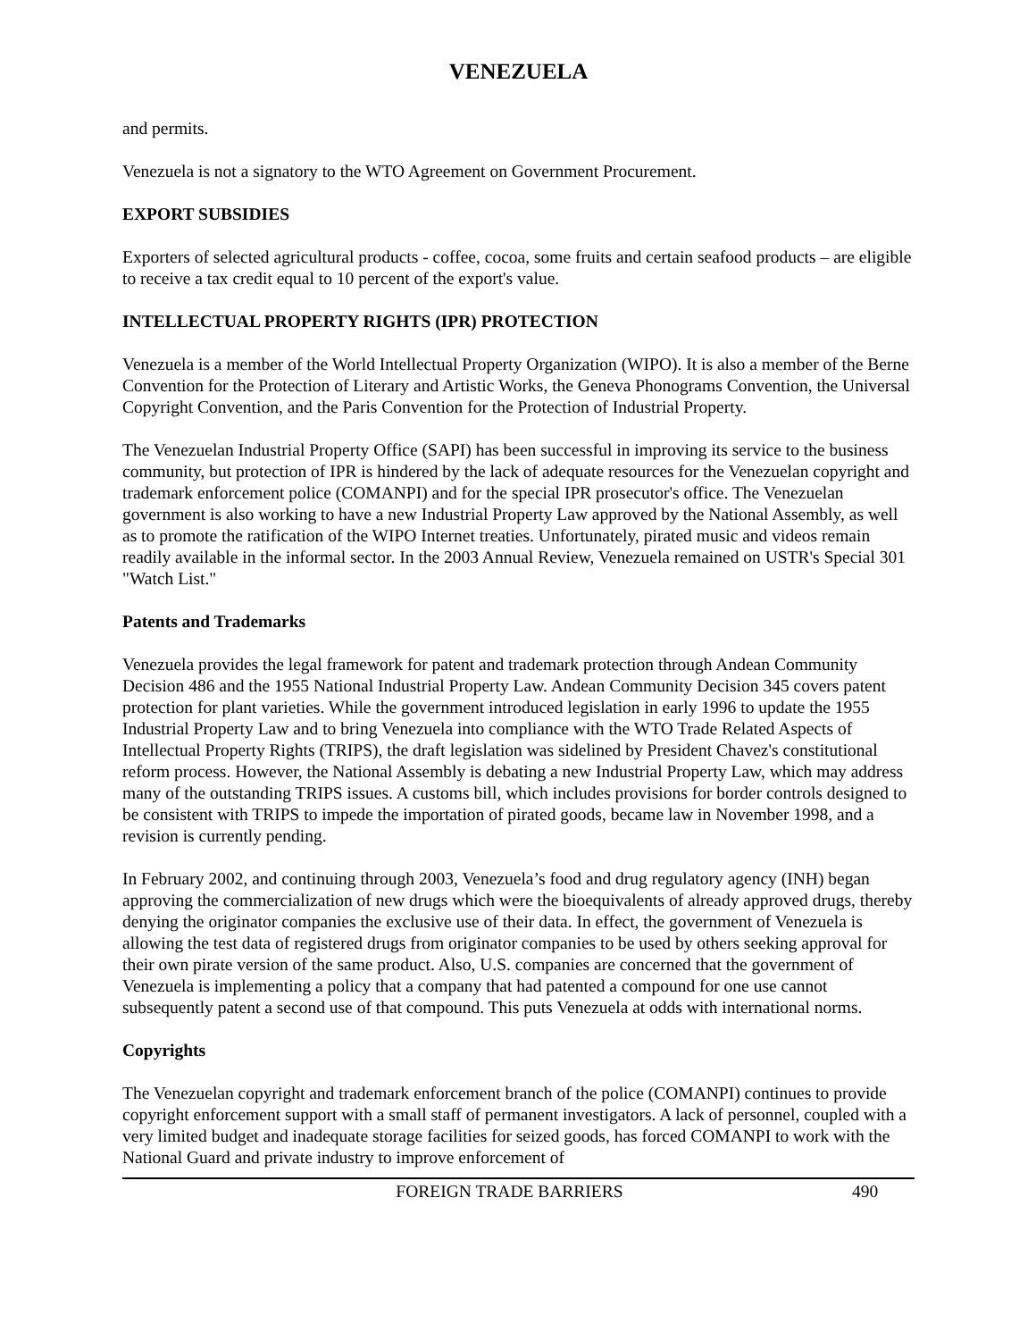VENEZUELA
and permits.
Venezuela is not a signatory to the WTO Agreement on Government Procurement.
EXPORT SUBSIDIES
Exporters of selected agricultural products - coffee, cocoa, some fruits and certain seafood products – are eligible to receive a tax credit equal to 10 percent of the export's value.
INTELLECTUAL PROPERTY RIGHTS (IPR) PROTECTION
Venezuela is a member of the World Intellectual Property Organization (WIPO). It is also a member of the Berne Convention for the Protection of Literary and Artistic Works, the Geneva Phonograms Convention, the Universal Copyright Convention, and the Paris Convention for the Protection of Industrial Property.
The Venezuelan Industrial Property Office (SAPI) has been successful in improving its service to the business community, but protection of IPR is hindered by the lack of adequate resources for the Venezuelan copyright and trademark enforcement police (COMANPI) and for the special IPR prosecutor's office. The Venezuelan government is also working to have a new Industrial Property Law approved by the National Assembly, as well as to promote the ratification of the WIPO Internet treaties. Unfortunately, pirated music and videos remain readily available in the informal sector. In the 2003 Annual Review, Venezuela remained on USTR's Special 301 "Watch List."
Patents and Trademarks
Venezuela provides the legal framework for patent and trademark protection through Andean Community Decision 486 and the 1955 National Industrial Property Law. Andean Community Decision 345 covers patent protection for plant varieties. While the government introduced legislation in early 1996 to update the 1955 Industrial Property Law and to bring Venezuela into compliance with the WTO Trade Related Aspects of Intellectual Property Rights (TRIPS), the draft legislation was sidelined by President Chavez's constitutional reform process. However, the National Assembly is debating a new Industrial Property Law, which may address many of the outstanding TRIPS issues. A customs bill, which includes provisions for border controls designed to be consistent with TRIPS to impede the importation of pirated goods, became law in November 1998, and a revision is currently pending.
In February 2002, and continuing through 2003, Venezuela’s food and drug regulatory agency (INH) began approving the commercialization of new drugs which were the bioequivalents of already approved drugs, thereby denying the originator companies the exclusive use of their data. In effect, the government of Venezuela is allowing the test data of registered drugs from originator companies to be used by others seeking approval for their own pirate version of the same product. Also, U.S. companies are concerned that the government of Venezuela is implementing a policy that a company that had patented a compound for one use cannot subsequently patent a second use of that compound. This puts Venezuela at odds with international norms.
Copyrights
The Venezuelan copyright and trademark enforcement branch of the police (COMANPI) continues to provide copyright enforcement support with a small staff of permanent investigators. A lack of personnel, coupled with a very limited budget and inadequate storage facilities for seized goods, has forced COMANPI to work with the National Guard and private industry to improve enforcement of
FOREIGN TRADE BARRIERS 490